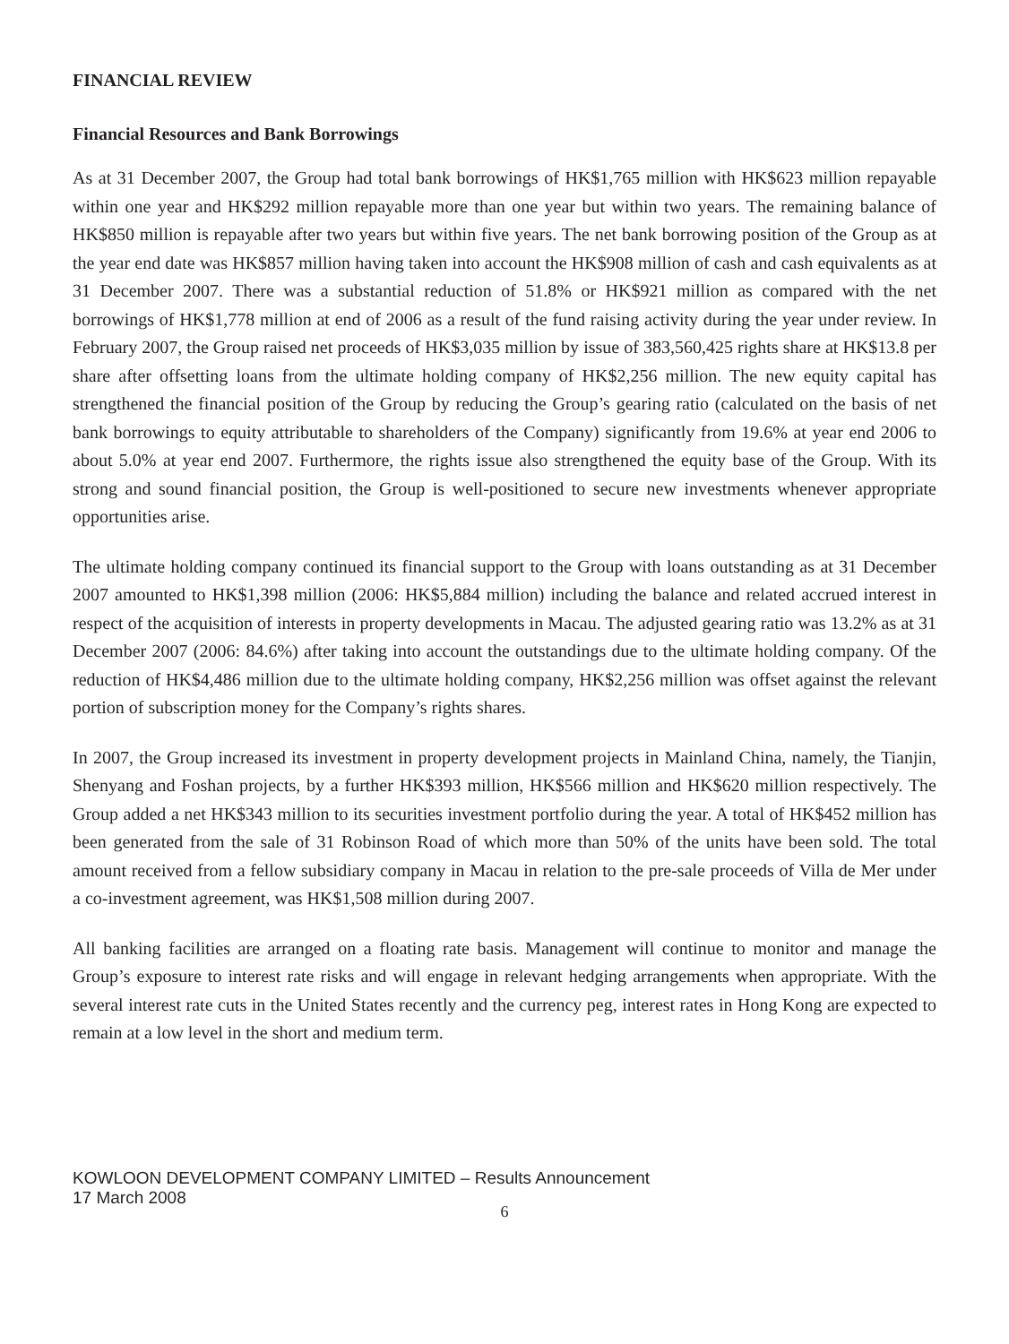FINANCIAL REVIEW
Financial Resources and Bank Borrowings
As at 31 December 2007, the Group had total bank borrowings of HK$1,765 million with HK$623 million repayable within one year and HK$292 million repayable more than one year but within two years. The remaining balance of HK$850 million is repayable after two years but within five years. The net bank borrowing position of the Group as at the year end date was HK$857 million having taken into account the HK$908 million of cash and cash equivalents as at 31 December 2007. There was a substantial reduction of 51.8% or HK$921 million as compared with the net borrowings of HK$1,778 million at end of 2006 as a result of the fund raising activity during the year under review. In February 2007, the Group raised net proceeds of HK$3,035 million by issue of 383,560,425 rights share at HK$13.8 per share after offsetting loans from the ultimate holding company of HK$2,256 million. The new equity capital has strengthened the financial position of the Group by reducing the Group’s gearing ratio (calculated on the basis of net bank borrowings to equity attributable to shareholders of the Company) significantly from 19.6% at year end 2006 to about 5.0% at year end 2007. Furthermore, the rights issue also strengthened the equity base of the Group. With its strong and sound financial position, the Group is well-positioned to secure new investments whenever appropriate opportunities arise.
The ultimate holding company continued its financial support to the Group with loans outstanding as at 31 December 2007 amounted to HK$1,398 million (2006: HK$5,884 million) including the balance and related accrued interest in respect of the acquisition of interests in property developments in Macau. The adjusted gearing ratio was 13.2% as at 31 December 2007 (2006: 84.6%) after taking into account the outstandings due to the ultimate holding company. Of the reduction of HK$4,486 million due to the ultimate holding company, HK$2,256 million was offset against the relevant portion of subscription money for the Company’s rights shares.
In 2007, the Group increased its investment in property development projects in Mainland China, namely, the Tianjin, Shenyang and Foshan projects, by a further HK$393 million, HK$566 million and HK$620 million respectively. The Group added a net HK$343 million to its securities investment portfolio during the year. A total of HK$452 million has been generated from the sale of 31 Robinson Road of which more than 50% of the units have been sold. The total amount received from a fellow subsidiary company in Macau in relation to the pre-sale proceeds of Villa de Mer under a co-investment agreement, was HK$1,508 million during 2007.
All banking facilities are arranged on a floating rate basis. Management will continue to monitor and manage the Group’s exposure to interest rate risks and will engage in relevant hedging arrangements when appropriate. With the several interest rate cuts in the United States recently and the currency peg, interest rates in Hong Kong are expected to remain at a low level in the short and medium term.
KOWLOON DEVELOPMENT COMPANY LIMITED – Results Announcement
17 March 2008
6